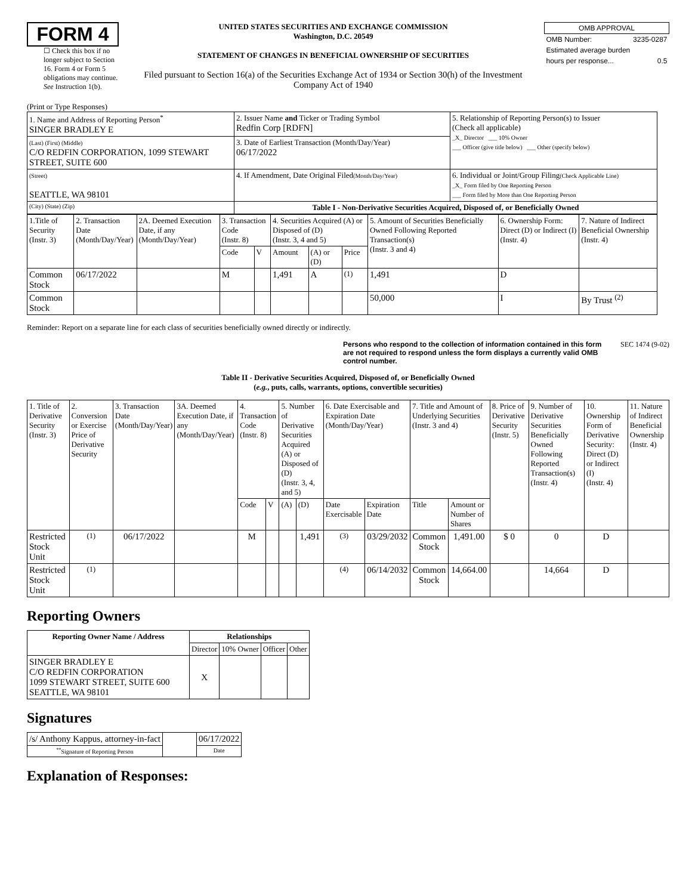FORM 4
☐ Check this box if no longer subject to Section 16. Form 4 or Form 5 obligations may continue. See Instruction 1(b).
UNITED STATES SECURITIES AND EXCHANGE COMMISSION
Washington, D.C. 20549
STATEMENT OF CHANGES IN BENEFICIAL OWNERSHIP OF SECURITIES
Filed pursuant to Section 16(a) of the Securities Exchange Act of 1934 or Section 30(h) of the Investment Company Act of 1940
| OMB APPROVAL | |
| OMB Number: | 3235-0287 |
| Estimated average burden | |
| hours per response... | 0.5 |
(Print or Type Responses)
| 1. Name and Address of Reporting Person<sup>*</sup> SINGER BRADLEY E | 2. Issuer Name and Ticker or Trading Symbol Redfin Corp [RDFN] | 5. Relationship of Reporting Person(s) to Issuer (Check all applicable) _X_ Director ___ 10% Owner ___ Officer (give title below) ___ Other (specify below) |
| (Last) (First) (Middle) C/O REDFIN CORPORATION, 1099 STEWART STREET, SUITE 600 | 3. Date of Earliest Transaction (Month/Day/Year) 06/17/2022 | |
| (Street) SEATTLE, WA 98101 | 4. If Amendment, Date Original Filed (Month/Day/Year) | 6. Individual or Joint/Group Filing (Check Applicable Line) _X_ Form filed by One Reporting Person ___ Form filed by More than One Reporting Person |
| (City) (State) (Zip) | Table I - Non-Derivative Securities Acquired, Disposed of, or Beneficially Owned | |
| 1.Title of Security (Instr. 3) | 2. Transaction Date (Month/Day/Year) | 2A. Deemed Execution Date, if any (Month/Day/Year) | 3. Transaction Code (Instr. 8) | | 4. Securities Acquired (A) or Disposed of (D) (Instr. 3, 4 and 5) | | | 5. Amount of Securities Beneficially Owned Following Reported Transaction(s) (Instr. 3 and 4) | 6. Ownership Form: Direct (D) or Indirect (I) (Instr. 4) | 7. Nature of Indirect Beneficial Ownership (Instr. 4) |
| | | | Code | V | Amount | (A) or (D) | Price | | | |
| Common Stock | 06/17/2022 | | M | | 1,491 | A | <sup>(1)</sup> | 1,491 | D | |
| Common Stock | | | | | | | | 50,000 | I | By Trust <sup>(2)</sup> |
Reminder: Report on a separate line for each class of securities beneficially owned directly or indirectly.
Persons who respond to the collection of information contained in this form are not required to respond unless the form displays a currently valid OMB control number. SEC 1474 (9-02)
Table II - Derivative Securities Acquired, Disposed of, or Beneficially Owned
(e.g., puts, calls, warrants, options, convertible securities)
| 1. Title of Derivative Security (Instr. 3) | 2. Conversion or Exercise Price of Derivative Security | 3. Transaction Date (Month/Day/Year) | 3A. Deemed Execution Date, if any (Month/Day/Year) | 4. Transaction Code (Instr. 8) | | 5. Number of Derivative Securities Acquired (A) or Disposed of (D) (Instr. 3, 4, and 5) | | 6. Date Exercisable and Expiration Date (Month/Day/Year) | | 7. Title and Amount of Underlying Securities (Instr. 3 and 4) | | 8. Price of Derivative Security (Instr. 5) | 9. Number of Derivative Securities Beneficially Owned Following Reported Transaction(s) (Instr. 4) | 10. Ownership Form of Derivative Security: Direct (D) or Indirect (I) (Instr. 4) | 11. Nature of Indirect Beneficial Ownership (Instr. 4) |
| | | | | Code | V | (A) | (D) | Date Exercisable | Expiration Date | Title | Amount or Number of Shares | | | | |
| Restricted Stock Unit | <sup>(1)</sup> | 06/17/2022 | | M | | | 1,491 | <sup>(3)</sup> | 03/29/2032 | Common Stock | 1,491.00 | $ 0 | 0 | D | |
| Restricted Stock Unit | <sup>(1)</sup> | | | | | | | <sup>(4)</sup> | 06/14/2032 | Common Stock | 14,664.00 | | 14,664 | D | |
Reporting Owners
| Reporting Owner Name / Address | Relationships | | | |
| --- | --- | --- | --- | --- |
| | Director | 10% Owner | Officer | Other |
| SINGER BRADLEY E C/O REDFIN CORPORATION 1099 STEWART STREET, SUITE 600 SEATTLE, WA 98101 | X | | | |
Signatures
| /s/ Anthony Kappus, attorney-in-fact | | 06/17/2022 |
| <sup>**</sup> Signature of Reporting Person | | Date |
Explanation of Responses: